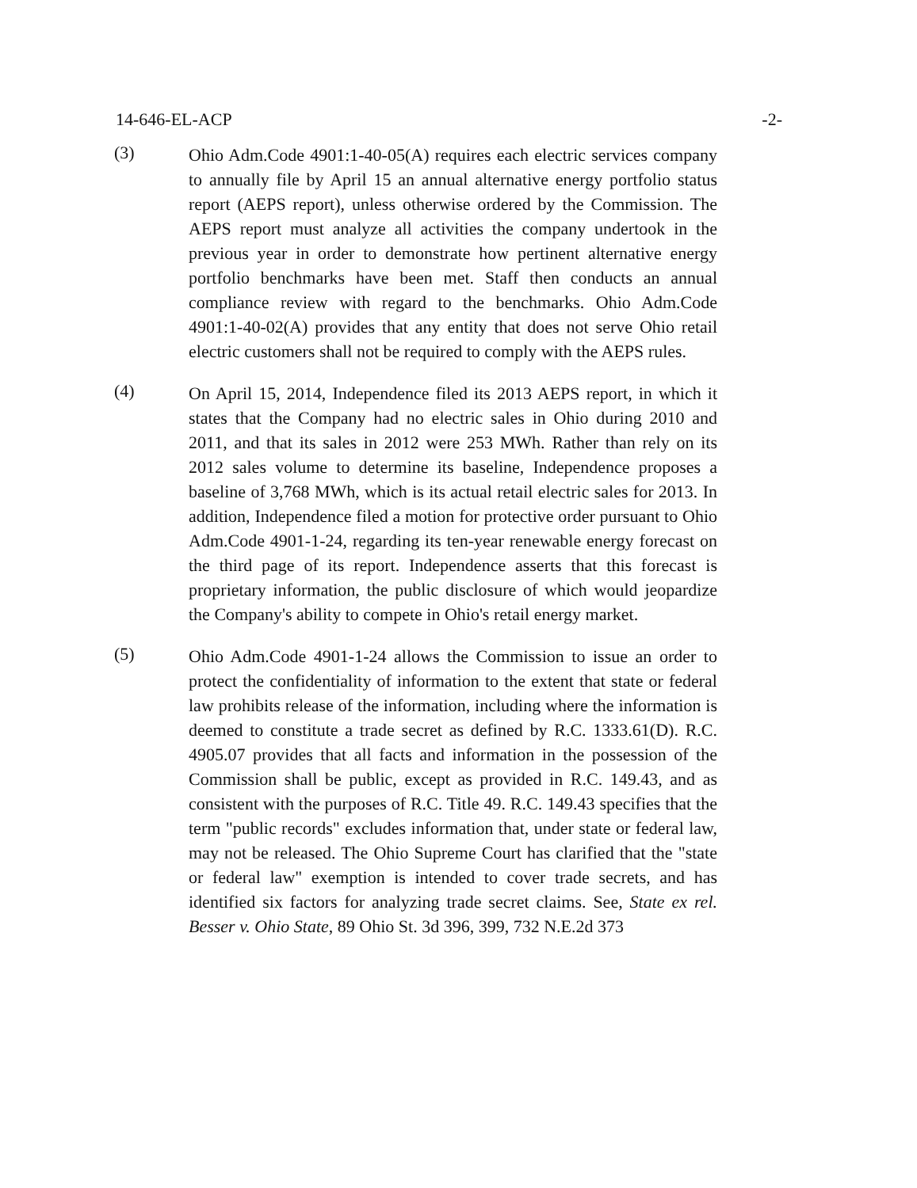14-646-EL-ACP -2-
(3)
Ohio Adm.Code 4901:1-40-05(A) requires each electric services company to annually file by April 15 an annual alternative energy portfolio status report (AEPS report), unless otherwise ordered by the Commission. The AEPS report must analyze all activities the company undertook in the previous year in order to demonstrate how pertinent alternative energy portfolio benchmarks have been met. Staff then conducts an annual compliance review with regard to the benchmarks. Ohio Adm.Code 4901:1-40-02(A) provides that any entity that does not serve Ohio retail electric customers shall not be required to comply with the AEPS rules.
(4)
On April 15, 2014, Independence filed its 2013 AEPS report, in which it states that the Company had no electric sales in Ohio during 2010 and 2011, and that its sales in 2012 were 253 MWh. Rather than rely on its 2012 sales volume to determine its baseline, Independence proposes a baseline of 3,768 MWh, which is its actual retail electric sales for 2013. In addition, Independence filed a motion for protective order pursuant to Ohio Adm.Code 4901-1-24, regarding its ten-year renewable energy forecast on the third page of its report. Independence asserts that this forecast is proprietary information, the public disclosure of which would jeopardize the Company's ability to compete in Ohio's retail energy market.
(5)
Ohio Adm.Code 4901-1-24 allows the Commission to issue an order to protect the confidentiality of information to the extent that state or federal law prohibits release of the information, including where the information is deemed to constitute a trade secret as defined by R.C. 1333.61(D). R.C. 4905.07 provides that all facts and information in the possession of the Commission shall be public, except as provided in R.C. 149.43, and as consistent with the purposes of R.C. Title 49. R.C. 149.43 specifies that the term "public records" excludes information that, under state or federal law, may not be released. The Ohio Supreme Court has clarified that the "state or federal law" exemption is intended to cover trade secrets, and has identified six factors for analyzing trade secret claims. See, State ex rel. Besser v. Ohio State, 89 Ohio St. 3d 396, 399, 732 N.E.2d 373